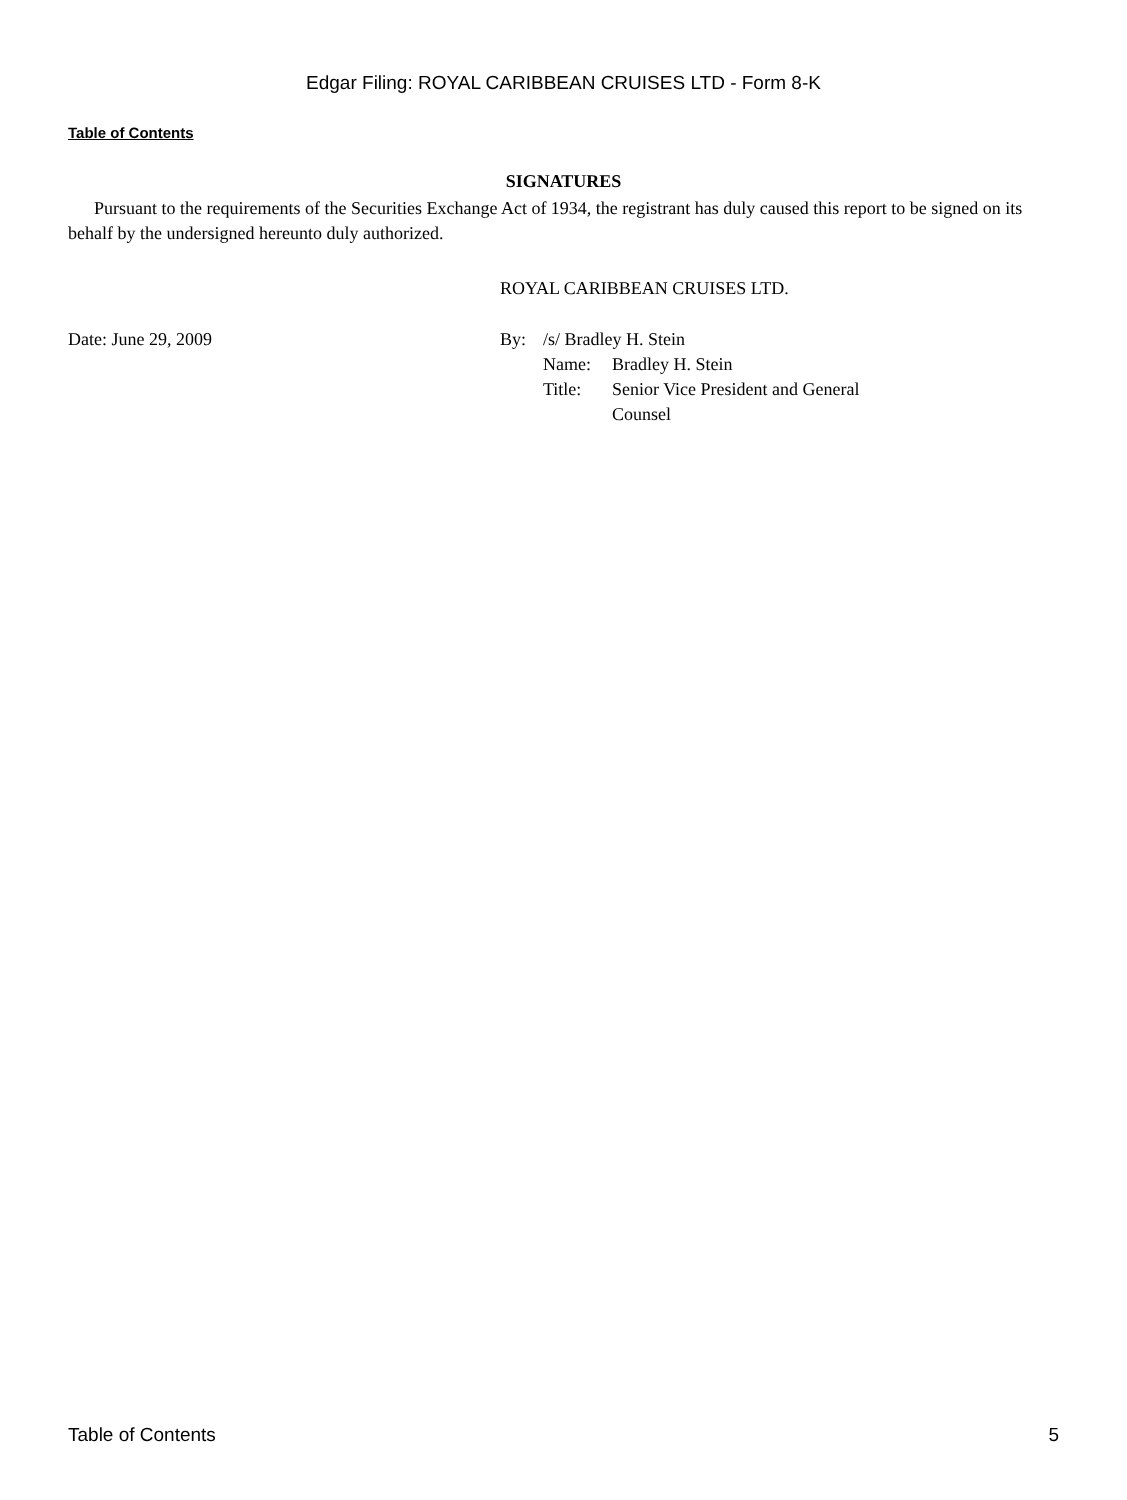Edgar Filing: ROYAL CARIBBEAN CRUISES LTD - Form 8-K
Table of Contents
SIGNATURES
Pursuant to the requirements of the Securities Exchange Act of 1934, the registrant has duly caused this report to be signed on its behalf by the undersigned hereunto duly authorized.
ROYAL CARIBBEAN CRUISES LTD.
| Date: June 29, 2009 | By: | /s/ Bradley H. Stein | |
| | | Name: | Bradley H. Stein |
| | | Title: | Senior Vice President and General Counsel |
Table of Contents 5